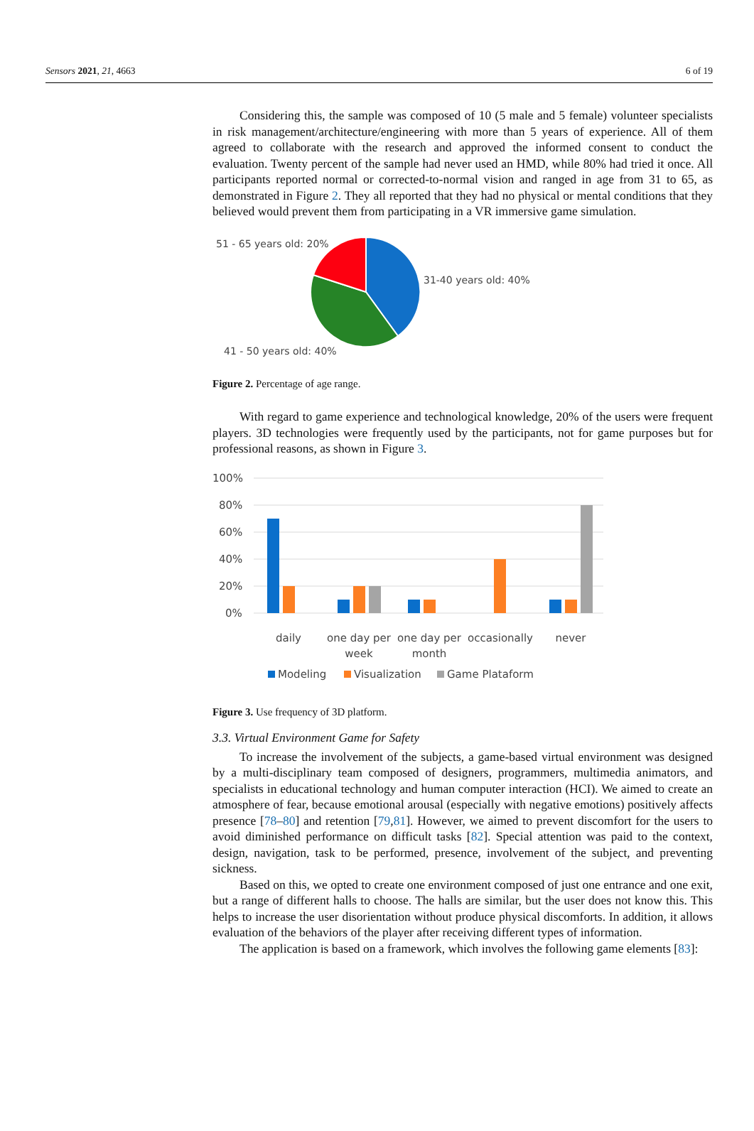Sensors 2021, 21, 4663 6 of 19
Considering this, the sample was composed of 10 (5 male and 5 female) volunteer specialists in risk management/architecture/engineering with more than 5 years of experience. All of them agreed to collaborate with the research and approved the informed consent to conduct the evaluation. Twenty percent of the sample had never used an HMD, while 80% had tried it once. All participants reported normal or corrected-to-normal vision and ranged in age from 31 to 65, as demonstrated in Figure 2. They all reported that they had no physical or mental conditions that they believed would prevent them from participating in a VR immersive game simulation.
51 - 65 years old: 20%
31-40 years old: 40%
41 - 50 years old: 40%
Figure 2. Percentage of age range.
With regard to game experience and technological knowledge, 20% of the users were frequent players. 3D technologies were frequently used by the participants, not for game purposes but for professional reasons, as shown in Figure 3.
100%
80%
60%
40%
20%
0%
daily
one day per
week
one day per
month
occasionally
never
Modeling
Visualization
Game Plataform
Figure 3. Use frequency of 3D platform.
3.3. Virtual Environment Game for Safety
To increase the involvement of the subjects, a game-based virtual environment was designed by a multi-disciplinary team composed of designers, programmers, multimedia animators, and specialists in educational technology and human computer interaction (HCI). We aimed to create an atmosphere of fear, because emotional arousal (especially with negative emotions) positively affects presence [78–80] and retention [79,81]. However, we aimed to prevent discomfort for the users to avoid diminished performance on difficult tasks [82]. Special attention was paid to the context, design, navigation, task to be performed, presence, involvement of the subject, and preventing sickness.
Based on this, we opted to create one environment composed of just one entrance and one exit, but a range of different halls to choose. The halls are similar, but the user does not know this. This helps to increase the user disorientation without produce physical discomforts. In addition, it allows evaluation of the behaviors of the player after receiving different types of information.
The application is based on a framework, which involves the following game elements [83]: